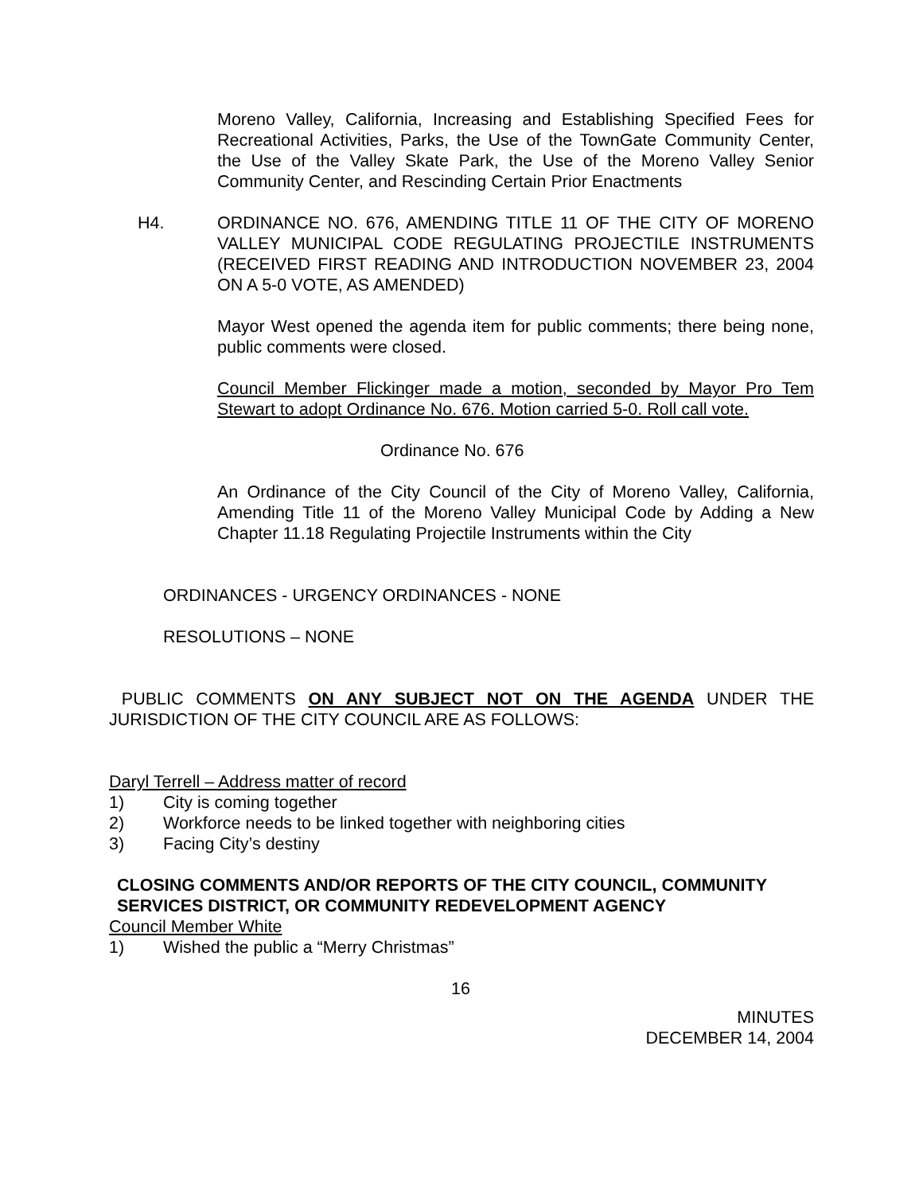Moreno Valley, California, Increasing and Establishing Specified Fees for Recreational Activities, Parks, the Use of the TownGate Community Center, the Use of the Valley Skate Park, the Use of the Moreno Valley Senior Community Center, and Rescinding Certain Prior Enactments
H4. ORDINANCE NO. 676, AMENDING TITLE 11 OF THE CITY OF MORENO VALLEY MUNICIPAL CODE REGULATING PROJECTILE INSTRUMENTS (RECEIVED FIRST READING AND INTRODUCTION NOVEMBER 23, 2004 ON A 5-0 VOTE, AS AMENDED)
Mayor West opened the agenda item for public comments; there being none, public comments were closed.
Council Member Flickinger made a motion, seconded by Mayor Pro Tem Stewart to adopt Ordinance No. 676. Motion carried 5-0. Roll call vote.
Ordinance No. 676
An Ordinance of the City Council of the City of Moreno Valley, California, Amending Title 11 of the Moreno Valley Municipal Code by Adding a New Chapter 11.18 Regulating Projectile Instruments within the City
ORDINANCES - URGENCY ORDINANCES - NONE
RESOLUTIONS – NONE
PUBLIC COMMENTS ON ANY SUBJECT NOT ON THE AGENDA UNDER THE JURISDICTION OF THE CITY COUNCIL ARE AS FOLLOWS:
Daryl Terrell – Address matter of record
1) City is coming together
2) Workforce needs to be linked together with neighboring cities
3) Facing City’s destiny
CLOSING COMMENTS AND/OR REPORTS OF THE CITY COUNCIL, COMMUNITY SERVICES DISTRICT, OR COMMUNITY REDEVELOPMENT AGENCY
Council Member White
1) Wished the public a “Merry Christmas”
16
MINUTES
DECEMBER 14, 2004